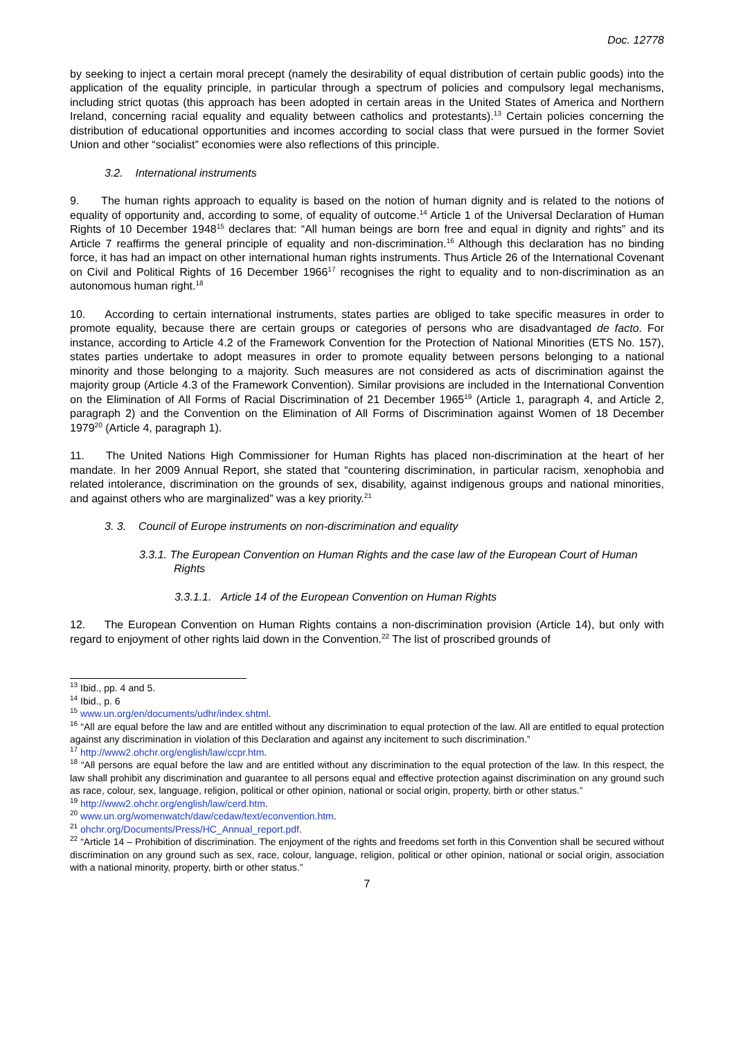Doc. 12778
by seeking to inject a certain moral precept (namely the desirability of equal distribution of certain public goods) into the application of the equality principle, in particular through a spectrum of policies and compulsory legal mechanisms, including strict quotas (this approach has been adopted in certain areas in the United States of America and Northern Ireland, concerning racial equality and equality between catholics and protestants).<sup>13</sup> Certain policies concerning the distribution of educational opportunities and incomes according to social class that were pursued in the former Soviet Union and other “socialist” economies were also reflections of this principle.
3.2. International instruments
9. The human rights approach to equality is based on the notion of human dignity and is related to the notions of equality of opportunity and, according to some, of equality of outcome.<sup>14</sup> Article 1 of the Universal Declaration of Human Rights of 10 December 1948<sup>15</sup> declares that: “All human beings are born free and equal in dignity and rights” and its Article 7 reaffirms the general principle of equality and non-discrimination.<sup>16</sup> Although this declaration has no binding force, it has had an impact on other international human rights instruments. Thus Article 26 of the International Covenant on Civil and Political Rights of 16 December 1966<sup>17</sup> recognises the right to equality and to non-discrimination as an autonomous human right.<sup>18</sup>
10. According to certain international instruments, states parties are obliged to take specific measures in order to promote equality, because there are certain groups or categories of persons who are disadvantaged de facto. For instance, according to Article 4.2 of the Framework Convention for the Protection of National Minorities (ETS No. 157), states parties undertake to adopt measures in order to promote equality between persons belonging to a national minority and those belonging to a majority. Such measures are not considered as acts of discrimination against the majority group (Article 4.3 of the Framework Convention). Similar provisions are included in the International Convention on the Elimination of All Forms of Racial Discrimination of 21 December 1965<sup>19</sup> (Article 1, paragraph 4, and Article 2, paragraph 2) and the Convention on the Elimination of All Forms of Discrimination against Women of 18 December 1979<sup>20</sup> (Article 4, paragraph 1).
11. The United Nations High Commissioner for Human Rights has placed non-discrimination at the heart of her mandate. In her 2009 Annual Report, she stated that “countering discrimination, in particular racism, xenophobia and related intolerance, discrimination on the grounds of sex, disability, against indigenous groups and national minorities, and against others who are marginalized” was a key priority.<sup>21</sup>
3. 3. Council of Europe instruments on non-discrimination and equality
3.3.1. The European Convention on Human Rights and the case law of the European Court of Human Rights
3.3.1.1. Article 14 of the European Convention on Human Rights
12. The European Convention on Human Rights contains a non-discrimination provision (Article 14), but only with regard to enjoyment of other rights laid down in the Convention.<sup>22</sup> The list of proscribed grounds of
<sup>13</sup> Ibid., pp. 4 and 5.
<sup>14</sup> Ibid., p. 6
<sup>15</sup> www.un.org/en/documents/udhr/index.shtml.
<sup>16</sup> “All are equal before the law and are entitled without any discrimination to equal protection of the law. All are entitled to equal protection against any discrimination in violation of this Declaration and against any incitement to such discrimination.”
<sup>17</sup> http://www2.ohchr.org/english/law/ccpr.htm.
<sup>18</sup> “All persons are equal before the law and are entitled without any discrimination to the equal protection of the law. In this respect, the law shall prohibit any discrimination and guarantee to all persons equal and effective protection against discrimination on any ground such as race, colour, sex, language, religion, political or other opinion, national or social origin, property, birth or other status.”
<sup>19</sup> http://www2.ohchr.org/english/law/cerd.htm.
<sup>20</sup> www.un.org/womenwatch/daw/cedaw/text/econvention.htm.
<sup>21</sup> ohchr.org/Documents/Press/HC_Annual_report.pdf.
<sup>22</sup> “Article 14 – Prohibition of discrimination. The enjoyment of the rights and freedoms set forth in this Convention shall be secured without discrimination on any ground such as sex, race, colour, language, religion, political or other opinion, national or social origin, association with a national minority, property, birth or other status.”
7